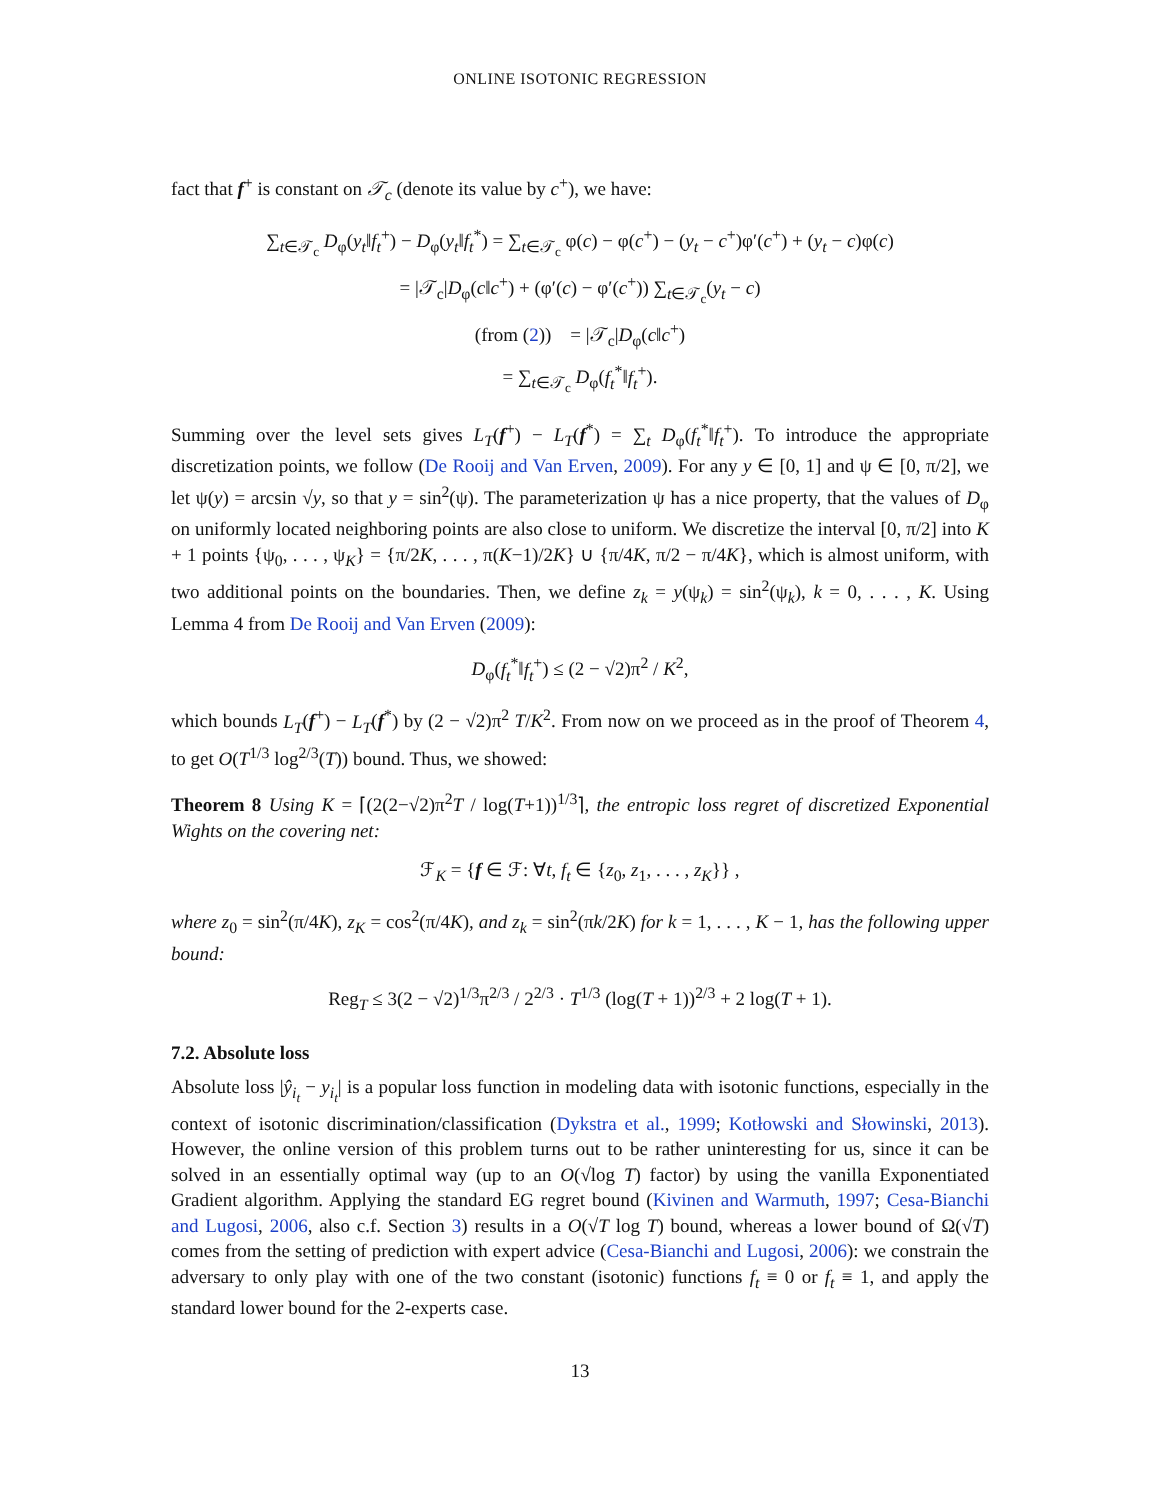ONLINE ISOTONIC REGRESSION
fact that f<sup>+</sup> is constant on 𝒯<sub>c</sub> (denote its value by c<sup>+</sup>), we have:
∑<sub>t∈𝒯<sub>c</sub></sub> D<sub>φ</sub>(y<sub>t</sub>‖f<sub>t</sub><sup>+</sup>) − D<sub>φ</sub>(y<sub>t</sub>‖f<sub>t</sub><sup>*</sup>) = ∑<sub>t∈𝒯<sub>c</sub></sub> φ(c) − φ(c<sup>+</sup>) − (y<sub>t</sub> − c<sup>+</sup>)φ′(c<sup>+</sup>) + (y<sub>t</sub> − c)φ(c)
= |𝒯<sub>c</sub>|D<sub>φ</sub>(c‖c<sup>+</sup>) + (φ′(c) − φ′(c<sup>+</sup>)) ∑<sub>t∈𝒯<sub>c</sub></sub>(y<sub>t</sub> − c)
(from (2)) = |𝒯<sub>c</sub>|D<sub>φ</sub>(c‖c<sup>+</sup>)
= ∑<sub>t∈𝒯<sub>c</sub></sub> D<sub>φ</sub>(f<sub>t</sub><sup>*</sup>‖f<sub>t</sub><sup>+</sup>).
Summing over the level sets gives L<sub>T</sub>(f<sup>+</sup>) − L<sub>T</sub>(f<sup>*</sup>) = ∑<sub>t</sub> D<sub>φ</sub>(f<sub>t</sub><sup>*</sup>‖f<sub>t</sub><sup>+</sup>). To introduce the appropriate discretization points, we follow (De Rooij and Van Erven, 2009). For any y ∈ [0, 1] and ψ ∈ [0, π/2], we let ψ(y) = arcsin √y, so that y = sin<sup>2</sup>(ψ). The parameterization ψ has a nice property, that the values of D<sub>φ</sub> on uniformly located neighboring points are also close to uniform. We discretize the interval [0, π/2] into K + 1 points {ψ<sub>0</sub>, . . . , ψ<sub>K</sub>} = {π/2K, . . . , π(K−1)/2K} ∪ {π/4K, π/2 − π/4K}, which is almost uniform, with two additional points on the boundaries. Then, we define z<sub>k</sub> = y(ψ<sub>k</sub>) = sin<sup>2</sup>(ψ<sub>k</sub>), k = 0, . . . , K. Using Lemma 4 from De Rooij and Van Erven (2009):
D<sub>φ</sub>(f<sub>t</sub><sup>*</sup>‖f<sub>t</sub><sup>+</sup>) ≤ (2 − √2)π<sup>2</sup> / K<sup>2</sup>,
which bounds L<sub>T</sub>(f<sup>+</sup>) − L<sub>T</sub>(f<sup>*</sup>) by (2 − √2)π<sup>2</sup> T/K<sup>2</sup>. From now on we proceed as in the proof of Theorem 4, to get O(T<sup>1/3</sup> log<sup>2/3</sup>(T)) bound. Thus, we showed:
Theorem 8 Using K = ⌈(2(2−√2)π<sup>2</sup>T / log(T+1))<sup>1/3</sup>⌉, the entropic loss regret of discretized Exponential Wights on the covering net:
ℱ<sub>K</sub> = {f ∈ ℱ: ∀t, f<sub>t</sub> ∈ {z<sub>0</sub>, z<sub>1</sub>, . . . , z<sub>K</sub>}} ,
where z<sub>0</sub> = sin<sup>2</sup>(π/4K), z<sub>K</sub> = cos<sup>2</sup>(π/4K), and z<sub>k</sub> = sin<sup>2</sup>(πk/2K) for k = 1, . . . , K − 1, has the following upper bound:
Reg<sub>T</sub> ≤ 3(2 − √2)<sup>1/3</sup>π<sup>2/3</sup> / 2<sup>2/3</sup> · T<sup>1/3</sup> (log(T + 1))<sup>2/3</sup> + 2 log(T + 1).
7.2. Absolute loss
Absolute loss |ŷ<sub>i<sub>t</sub></sub> − y<sub>i<sub>t</sub></sub>| is a popular loss function in modeling data with isotonic functions, especially in the context of isotonic discrimination/classification (Dykstra et al., 1999; Kotłowski and Słowinski, 2013). However, the online version of this problem turns out to be rather uninteresting for us, since it can be solved in an essentially optimal way (up to an O(√log T) factor) by using the vanilla Exponentiated Gradient algorithm. Applying the standard EG regret bound (Kivinen and Warmuth, 1997; Cesa-Bianchi and Lugosi, 2006, also c.f. Section 3) results in a O(√T log T) bound, whereas a lower bound of Ω(√T) comes from the setting of prediction with expert advice (Cesa-Bianchi and Lugosi, 2006): we constrain the adversary to only play with one of the two constant (isotonic) functions f<sub>t</sub> ≡ 0 or f<sub>t</sub> ≡ 1, and apply the standard lower bound for the 2-experts case.
13